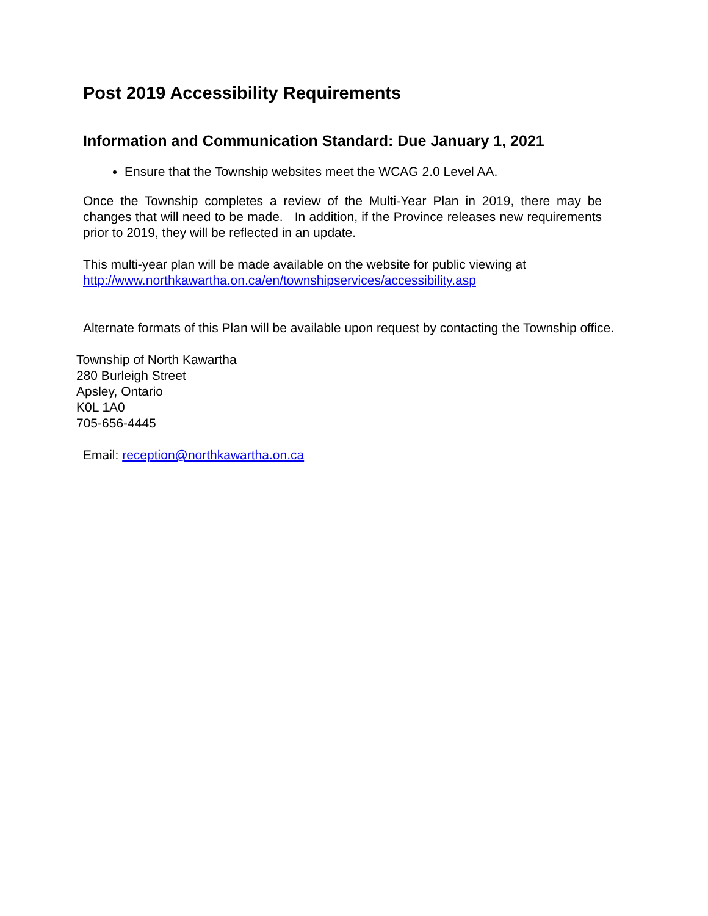Post 2019 Accessibility Requirements
Information and Communication Standard: Due January 1, 2021
Ensure that the Township websites meet the WCAG 2.0 Level AA.
Once the Township completes a review of the Multi-Year Plan in 2019, there may be changes that will need to be made. In addition, if the Province releases new requirements prior to 2019, they will be reflected in an update.
This multi-year plan will be made available on the website for public viewing at
http://www.northkawartha.on.ca/en/townshipservices/accessibility.asp
Alternate formats of this Plan will be available upon request by contacting the Township office.
Township of North Kawartha
280 Burleigh Street
Apsley, Ontario
K0L 1A0
705-656-4445
Email: reception@northkawartha.on.ca